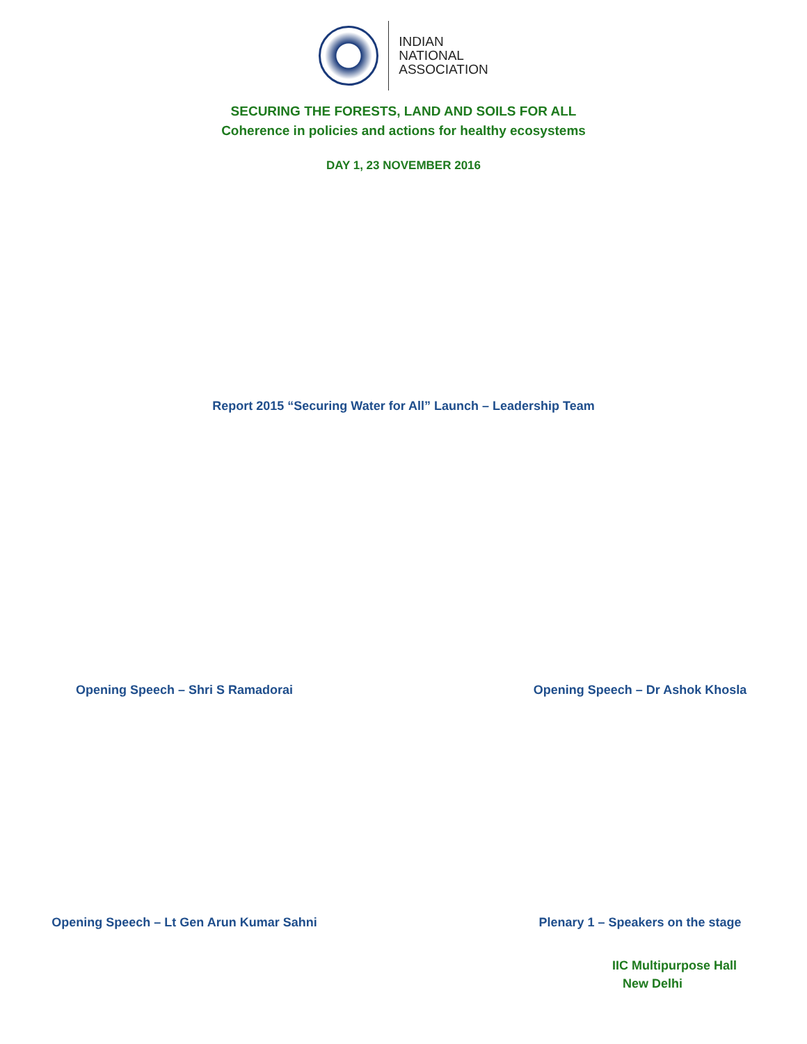INDIAN
NATIONAL
ASSOCIATION
SECURING THE FORESTS, LAND AND SOILS FOR ALL
Coherence in policies and actions for healthy ecosystems
DAY 1, 23 NOVEMBER 2016
Report 2015 “Securing Water for All” Launch – Leadership Team
Opening Speech – Shri S Ramadorai
Opening Speech – Dr Ashok Khosla
Opening Speech – Lt Gen Arun Kumar Sahni Plenary 1 – Speakers on the stage
IIC Multipurpose Hall
New Delhi